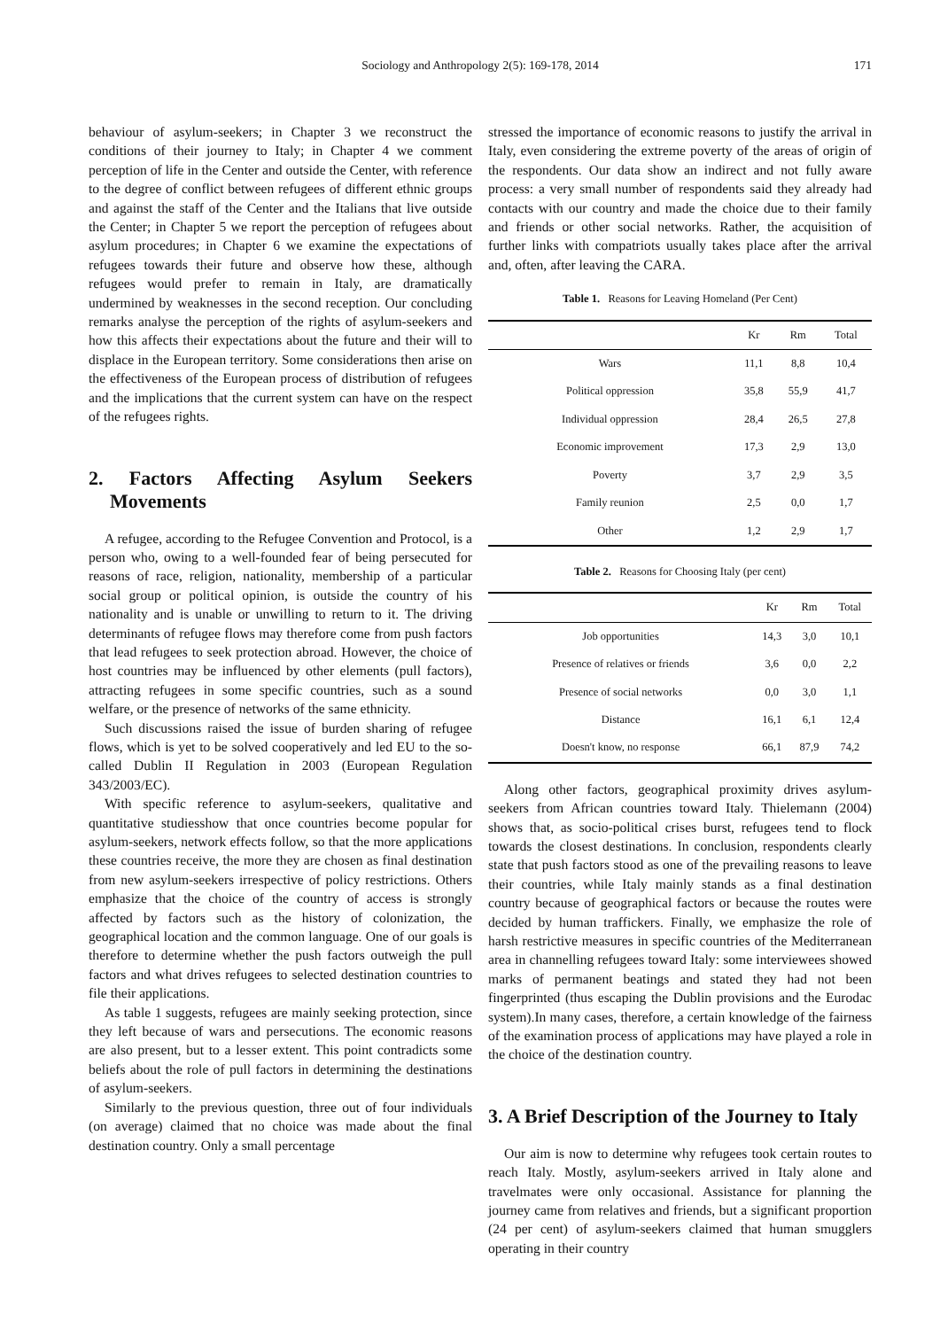Sociology and Anthropology 2(5): 169-178, 2014
171
behaviour of asylum-seekers; in Chapter 3 we reconstruct the conditions of their journey to Italy; in Chapter 4 we comment perception of life in the Center and outside the Center, with reference to the degree of conflict between refugees of different ethnic groups and against the staff of the Center and the Italians that live outside the Center; in Chapter 5 we report the perception of refugees about asylum procedures; in Chapter 6 we examine the expectations of refugees towards their future and observe how these, although refugees would prefer to remain in Italy, are dramatically undermined by weaknesses in the second reception. Our concluding remarks analyse the perception of the rights of asylum-seekers and how this affects their expectations about the future and their will to displace in the European territory. Some considerations then arise on the effectiveness of the European process of distribution of refugees and the implications that the current system can have on the respect of the refugees rights.
2. Factors Affecting Asylum Seekers Movements
A refugee, according to the Refugee Convention and Protocol, is a person who, owing to a well-founded fear of being persecuted for reasons of race, religion, nationality, membership of a particular social group or political opinion, is outside the country of his nationality and is unable or unwilling to return to it. The driving determinants of refugee flows may therefore come from push factors that lead refugees to seek protection abroad. However, the choice of host countries may be influenced by other elements (pull factors), attracting refugees in some specific countries, such as a sound welfare, or the presence of networks of the same ethnicity.
Such discussions raised the issue of burden sharing of refugee flows, which is yet to be solved cooperatively and led EU to the so-called Dublin II Regulation in 2003 (European Regulation 343/2003/EC).
With specific reference to asylum-seekers, qualitative and quantitative studiesshow that once countries become popular for asylum-seekers, network effects follow, so that the more applications these countries receive, the more they are chosen as final destination from new asylum-seekers irrespective of policy restrictions. Others emphasize that the choice of the country of access is strongly affected by factors such as the history of colonization, the geographical location and the common language. One of our goals is therefore to determine whether the push factors outweigh the pull factors and what drives refugees to selected destination countries to file their applications.
As table 1 suggests, refugees are mainly seeking protection, since they left because of wars and persecutions. The economic reasons are also present, but to a lesser extent. This point contradicts some beliefs about the role of pull factors in determining the destinations of asylum-seekers.
Similarly to the previous question, three out of four individuals (on average) claimed that no choice was made about the final destination country. Only a small percentage
stressed the importance of economic reasons to justify the arrival in Italy, even considering the extreme poverty of the areas of origin of the respondents. Our data show an indirect and not fully aware process: a very small number of respondents said they already had contacts with our country and made the choice due to their family and friends or other social networks. Rather, the acquisition of further links with compatriots usually takes place after the arrival and, often, after leaving the CARA.
Table 1. Reasons for Leaving Homeland (Per Cent)
| | Kr | Rm | Total |
| --- | --- | --- | --- |
| Wars | 11,1 | 8,8 | 10,4 |
| Political oppression | 35,8 | 55,9 | 41,7 |
| Individual oppression | 28,4 | 26,5 | 27,8 |
| Economic improvement | 17,3 | 2,9 | 13,0 |
| Poverty | 3,7 | 2,9 | 3,5 |
| Family reunion | 2,5 | 0,0 | 1,7 |
| Other | 1,2 | 2,9 | 1,7 |
Table 2. Reasons for Choosing Italy (per cent)
| | Kr | Rm | Total |
| --- | --- | --- | --- |
| Job opportunities | 14,3 | 3,0 | 10,1 |
| Presence of relatives or friends | 3,6 | 0,0 | 2,2 |
| Presence of social networks | 0,0 | 3,0 | 1,1 |
| Distance | 16,1 | 6,1 | 12,4 |
| Doesn't know, no response | 66,1 | 87,9 | 74,2 |
Along other factors, geographical proximity drives asylum-seekers from African countries toward Italy. Thielemann (2004) shows that, as socio-political crises burst, refugees tend to flock towards the closest destinations. In conclusion, respondents clearly state that push factors stood as one of the prevailing reasons to leave their countries, while Italy mainly stands as a final destination country because of geographical factors or because the routes were decided by human traffickers. Finally, we emphasize the role of harsh restrictive measures in specific countries of the Mediterranean area in channelling refugees toward Italy: some interviewees showed marks of permanent beatings and stated they had not been fingerprinted (thus escaping the Dublin provisions and the Eurodac system).In many cases, therefore, a certain knowledge of the fairness of the examination process of applications may have played a role in the choice of the destination country.
3. A Brief Description of the Journey to Italy
Our aim is now to determine why refugees took certain routes to reach Italy. Mostly, asylum-seekers arrived in Italy alone and travelmates were only occasional. Assistance for planning the journey came from relatives and friends, but a significant proportion (24 per cent) of asylum-seekers claimed that human smugglers operating in their country